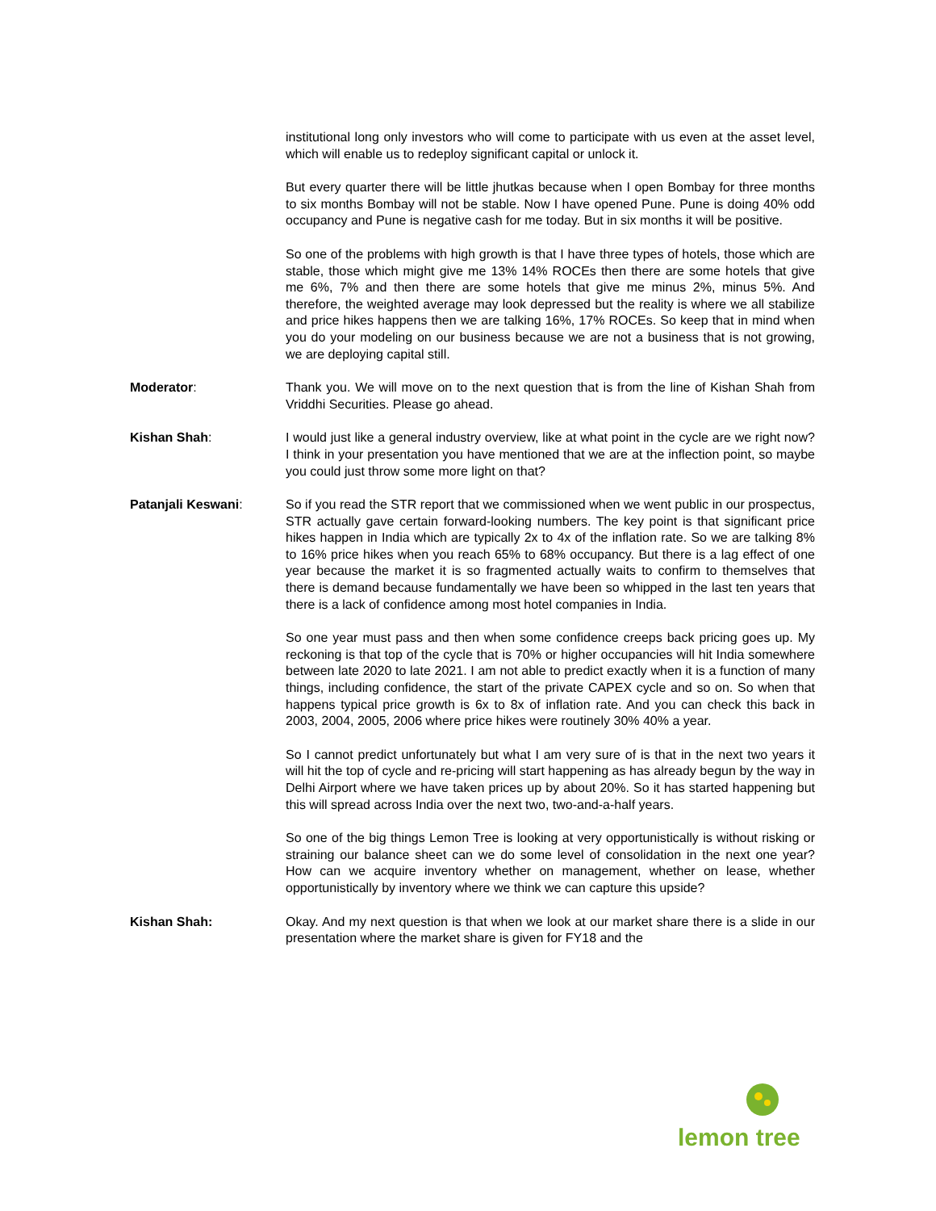institutional long only investors who will come to participate with us even at the asset level, which will enable us to redeploy significant capital or unlock it.
But every quarter there will be little jhutkas because when I open Bombay for three months to six months Bombay will not be stable. Now I have opened Pune. Pune is doing 40% odd occupancy and Pune is negative cash for me today. But in six months it will be positive.
So one of the problems with high growth is that I have three types of hotels, those which are stable, those which might give me 13% 14% ROCEs then there are some hotels that give me 6%, 7% and then there are some hotels that give me minus 2%, minus 5%. And therefore, the weighted average may look depressed but the reality is where we all stabilize and price hikes happens then we are talking 16%, 17% ROCEs. So keep that in mind when you do your modeling on our business because we are not a business that is not growing, we are deploying capital still.
Moderator: Thank you. We will move on to the next question that is from the line of Kishan Shah from Vriddhi Securities. Please go ahead.
Kishan Shah: I would just like a general industry overview, like at what point in the cycle are we right now? I think in your presentation you have mentioned that we are at the inflection point, so maybe you could just throw some more light on that?
Patanjali Keswani: So if you read the STR report that we commissioned when we went public in our prospectus, STR actually gave certain forward-looking numbers. The key point is that significant price hikes happen in India which are typically 2x to 4x of the inflation rate. So we are talking 8% to 16% price hikes when you reach 65% to 68% occupancy. But there is a lag effect of one year because the market it is so fragmented actually waits to confirm to themselves that there is demand because fundamentally we have been so whipped in the last ten years that there is a lack of confidence among most hotel companies in India.
So one year must pass and then when some confidence creeps back pricing goes up. My reckoning is that top of the cycle that is 70% or higher occupancies will hit India somewhere between late 2020 to late 2021. I am not able to predict exactly when it is a function of many things, including confidence, the start of the private CAPEX cycle and so on. So when that happens typical price growth is 6x to 8x of inflation rate. And you can check this back in 2003, 2004, 2005, 2006 where price hikes were routinely 30% 40% a year.
So I cannot predict unfortunately but what I am very sure of is that in the next two years it will hit the top of cycle and re-pricing will start happening as has already begun by the way in Delhi Airport where we have taken prices up by about 20%. So it has started happening but this will spread across India over the next two, two-and-a-half years.
So one of the big things Lemon Tree is looking at very opportunistically is without risking or straining our balance sheet can we do some level of consolidation in the next one year? How can we acquire inventory whether on management, whether on lease, whether opportunistically by inventory where we think we can capture this upside?
Kishan Shah: Okay. And my next question is that when we look at our market share there is a slide in our presentation where the market share is given for FY18 and the
lemon tree